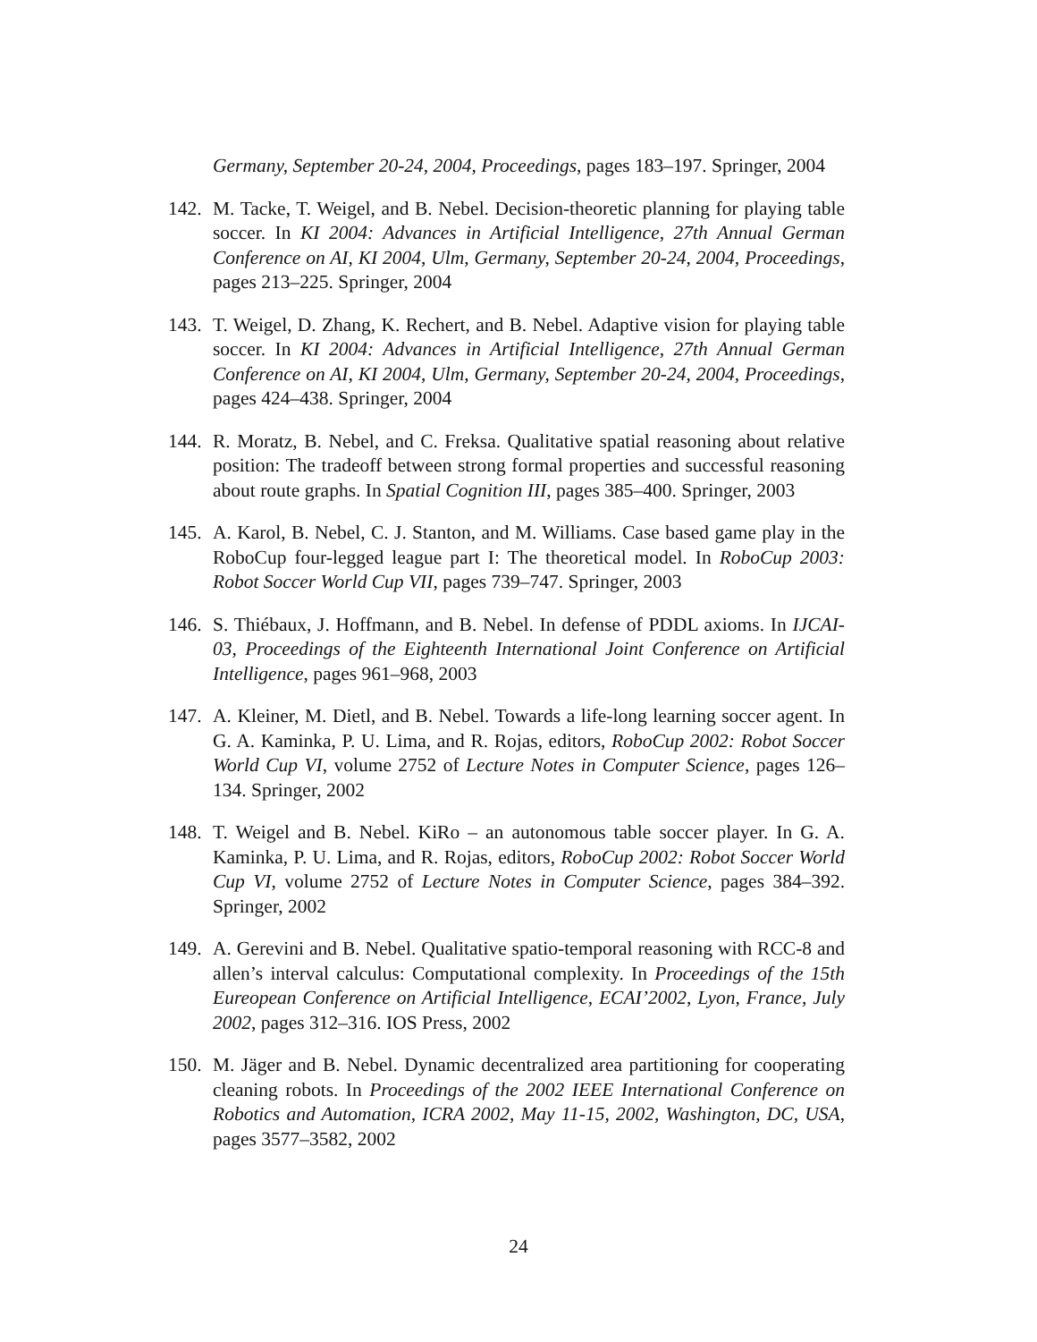Germany, September 20-24, 2004, Proceedings, pages 183–197. Springer, 2004
142.
M. Tacke, T. Weigel, and B. Nebel. Decision-theoretic planning for playing table soccer. In KI 2004: Advances in Artificial Intelligence, 27th Annual German Conference on AI, KI 2004, Ulm, Germany, September 20-24, 2004, Proceedings, pages 213–225. Springer, 2004
143.
T. Weigel, D. Zhang, K. Rechert, and B. Nebel. Adaptive vision for playing table soccer. In KI 2004: Advances in Artificial Intelligence, 27th Annual German Conference on AI, KI 2004, Ulm, Germany, September 20-24, 2004, Proceedings, pages 424–438. Springer, 2004
144.
R. Moratz, B. Nebel, and C. Freksa. Qualitative spatial reasoning about relative position: The tradeoff between strong formal properties and successful reasoning about route graphs. In Spatial Cognition III, pages 385–400. Springer, 2003
145.
A. Karol, B. Nebel, C. J. Stanton, and M. Williams. Case based game play in the RoboCup four-legged league part I: The theoretical model. In RoboCup 2003: Robot Soccer World Cup VII, pages 739–747. Springer, 2003
146.
S. Thiébaux, J. Hoffmann, and B. Nebel. In defense of PDDL axioms. In IJCAI-03, Proceedings of the Eighteenth International Joint Conference on Artificial Intelligence, pages 961–968, 2003
147.
A. Kleiner, M. Dietl, and B. Nebel. Towards a life-long learning soccer agent. In G. A. Kaminka, P. U. Lima, and R. Rojas, editors, RoboCup 2002: Robot Soccer World Cup VI, volume 2752 of Lecture Notes in Computer Science, pages 126–134. Springer, 2002
148.
T. Weigel and B. Nebel. KiRo – an autonomous table soccer player. In G. A. Kaminka, P. U. Lima, and R. Rojas, editors, RoboCup 2002: Robot Soccer World Cup VI, volume 2752 of Lecture Notes in Computer Science, pages 384–392. Springer, 2002
149.
A. Gerevini and B. Nebel. Qualitative spatio-temporal reasoning with RCC-8 and allen’s interval calculus: Computational complexity. In Proceedings of the 15th Eureopean Conference on Artificial Intelligence, ECAI’2002, Lyon, France, July 2002, pages 312–316. IOS Press, 2002
150.
M. Jäger and B. Nebel. Dynamic decentralized area partitioning for cooperating cleaning robots. In Proceedings of the 2002 IEEE International Conference on Robotics and Automation, ICRA 2002, May 11-15, 2002, Washington, DC, USA, pages 3577–3582, 2002
24